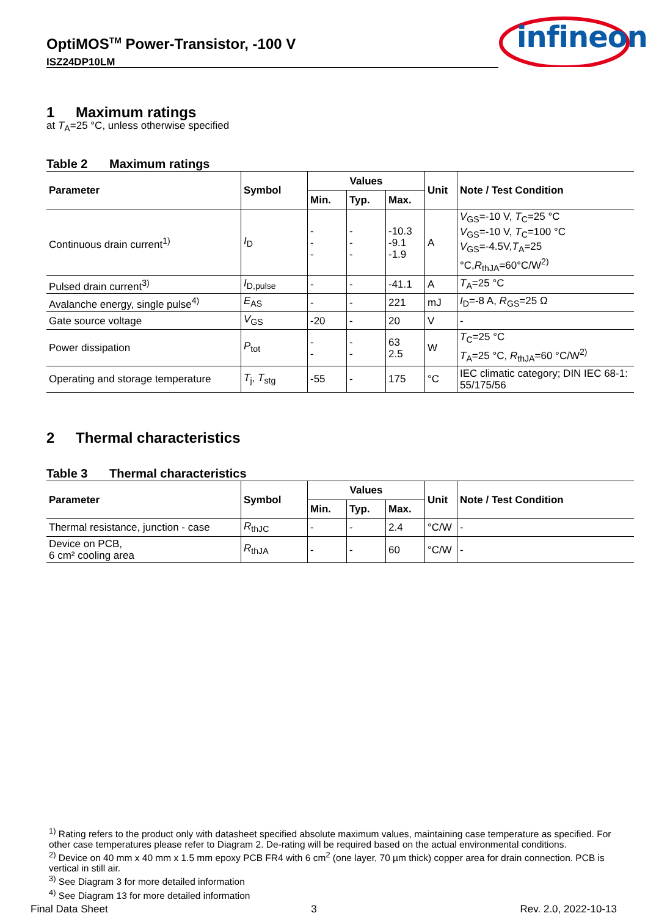OptiMOS<sup>TM</sup> Power-Transistor, -100 V
ISZ24DP10LM
infineon
1 Maximum ratings
at T<sub>A</sub>=25 °C, unless otherwise specified
Table 2 Maximum ratings
| Parameter | Symbol | Values | | | Unit | Note / Test Condition |
| --- | --- | --- | --- | --- | --- | --- |
| | | Min. | Typ. | Max. | | |
| Continuous drain current<sup>1)</sup> | I<sub>D</sub> | - - - | - - - | -10.3 -9.1 -1.9 | A | V<sub>GS</sub>=-10 V, T<sub>C</sub>=25 °C V<sub>GS</sub>=-10 V, T<sub>C</sub>=100 °C V<sub>GS</sub>=-4.5V, T<sub>A</sub>=25 °C, R<sub>thJA</sub>=60°C/W<sup>2)</sup> |
| Pulsed drain current<sup>3)</sup> | I<sub>D,pulse</sub> | - | - | -41.1 | A | T<sub>A</sub>=25 °C |
| Avalanche energy, single pulse<sup>4)</sup> | E<sub>AS</sub> | - | - | 221 | mJ | I<sub>D</sub>=-8 A, R<sub>GS</sub>=25 Ω |
| Gate source voltage | V<sub>GS</sub> | -20 | - | 20 | V | - |
| Power dissipation | P<sub>tot</sub> | - - | - - | 63 2.5 | W | T<sub>C</sub>=25 °C T<sub>A</sub>=25 °C, R<sub>thJA</sub>=60 °C/W<sup>2)</sup> |
| Operating and storage temperature | T<sub>j</sub>, T<sub>stg</sub> | -55 | - | 175 | °C | IEC climatic category; DIN IEC 68-1: 55/175/56 |
2 Thermal characteristics
Table 3 Thermal characteristics
| Parameter | Symbol | Values | | | Unit | Note / Test Condition |
| --- | --- | --- | --- | --- | --- | --- |
| | | Min. | Typ. | Max. | | |
| Thermal resistance, junction - case | R<sub>thJC</sub> | - | - | 2.4 | °C/W | - |
| Device on PCB, 6 cm² cooling area | R<sub>thJA</sub> | - | - | 60 | °C/W | - |
<sup>1)</sup> Rating refers to the product only with datasheet specified absolute maximum values, maintaining case temperature as specified. For other case temperatures please refer to Diagram 2. De-rating will be required based on the actual environmental conditions.
<sup>2)</sup> Device on 40 mm x 40 mm x 1.5 mm epoxy PCB FR4 with 6 cm<sup>2</sup> (one layer, 70 µm thick) copper area for drain connection. PCB is vertical in still air.
<sup>3)</sup> See Diagram 3 for more detailed information
<sup>4)</sup> See Diagram 13 for more detailed information
Final Data Sheet 3 Rev. 2.0, 2022-10-13